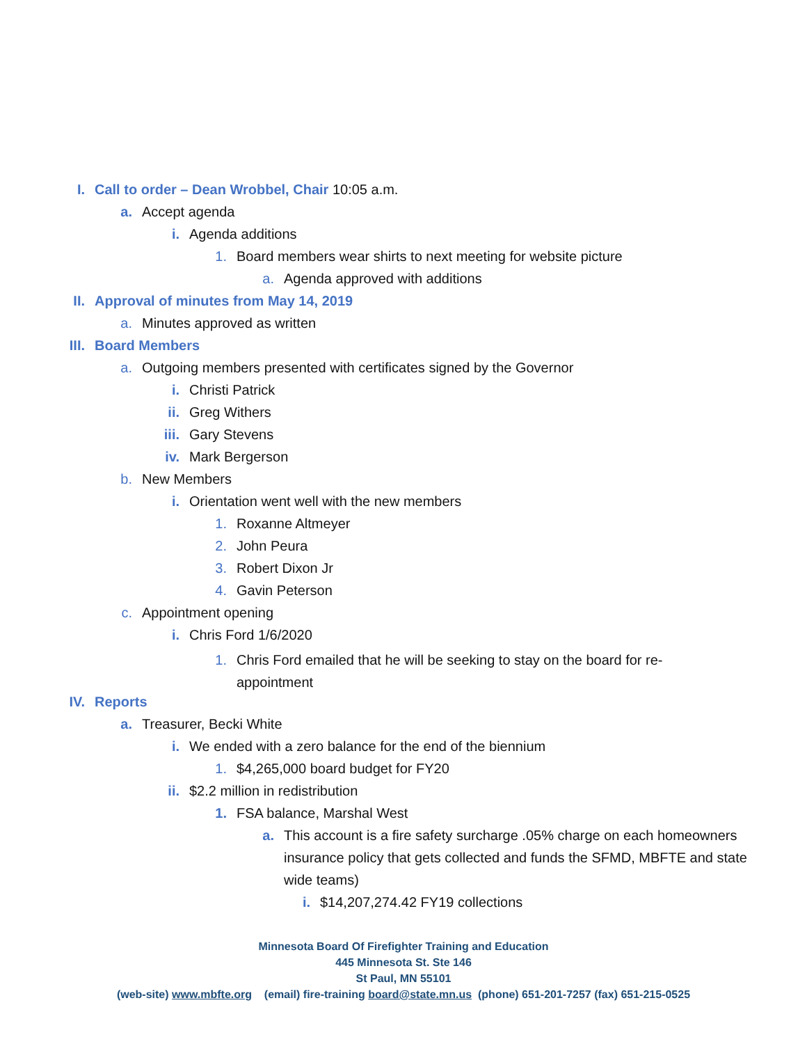I. Call to order – Dean Wrobbel, Chair 10:05 a.m.
a. Accept agenda
i. Agenda additions
1. Board members wear shirts to next meeting for website picture
a. Agenda approved with additions
II. Approval of minutes from May 14, 2019
a. Minutes approved as written
III. Board Members
a. Outgoing members presented with certificates signed by the Governor
i. Christi Patrick
ii. Greg Withers
iii. Gary Stevens
iv. Mark Bergerson
b. New Members
i. Orientation went well with the new members
1. Roxanne Altmeyer
2. John Peura
3. Robert Dixon Jr
4. Gavin Peterson
c. Appointment opening
i. Chris Ford 1/6/2020
1. Chris Ford emailed that he will be seeking to stay on the board for re-appointment
IV. Reports
a. Treasurer, Becki White
i. We ended with a zero balance for the end of the biennium
1. $4,265,000 board budget for FY20
ii. $2.2 million in redistribution
1. FSA balance, Marshal West
a. This account is a fire safety surcharge .05% charge on each homeowners insurance policy that gets collected and funds the SFMD, MBFTE and state wide teams)
i. $14,207,274.42 FY19 collections
Minnesota Board Of Firefighter Training and Education
445 Minnesota St. Ste 146
St Paul, MN 55101
(web-site) www.mbfte.org (email) fire-training board@state.mn.us (phone) 651-201-7257 (fax) 651-215-0525